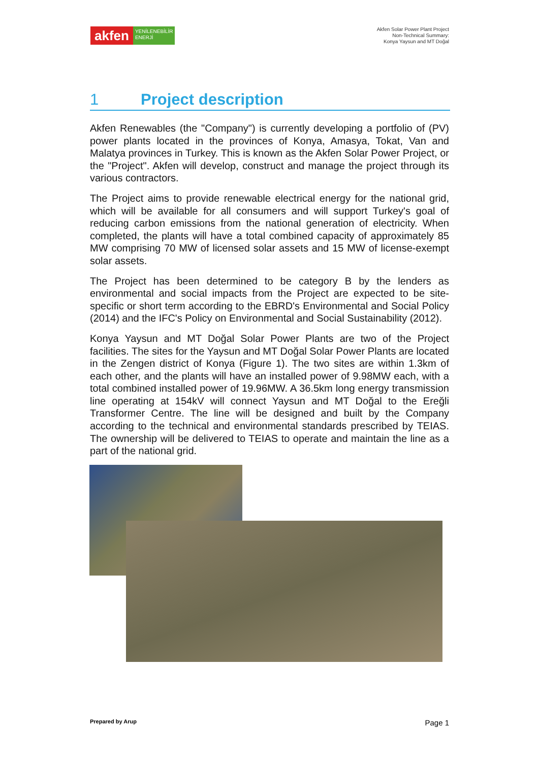akfen YENİLENEBİLİR
ENERJİ
Akfen Solar Power Plant Project
Non-Technical Summary:
Konya Yaysun and MT Doğal
1 Project description
Akfen Renewables (the "Company") is currently developing a portfolio of (PV) power plants located in the provinces of Konya, Amasya, Tokat, Van and Malatya provinces in Turkey. This is known as the Akfen Solar Power Project, or the "Project". Akfen will develop, construct and manage the project through its various contractors.
The Project aims to provide renewable electrical energy for the national grid, which will be available for all consumers and will support Turkey's goal of reducing carbon emissions from the national generation of electricity. When completed, the plants will have a total combined capacity of approximately 85 MW comprising 70 MW of licensed solar assets and 15 MW of license-exempt solar assets.
The Project has been determined to be category B by the lenders as environmental and social impacts from the Project are expected to be site-specific or short term according to the EBRD's Environmental and Social Policy (2014) and the IFC's Policy on Environmental and Social Sustainability (2012).
Konya Yaysun and MT Doğal Solar Power Plants are two of the Project facilities. The sites for the Yaysun and MT Doğal Solar Power Plants are located in the Zengen district of Konya (Figure 1). The two sites are within 1.3km of each other, and the plants will have an installed power of 9.98MW each, with a total combined installed power of 19.96MW. A 36.5km long energy transmission line operating at 154kV will connect Yaysun and MT Doğal to the Ereğli Transformer Centre. The line will be designed and built by the Company according to the technical and environmental standards prescribed by TEIAS. The ownership will be delivered to TEIAS to operate and maintain the line as a part of the national grid.
Prepared by Arup Page 1